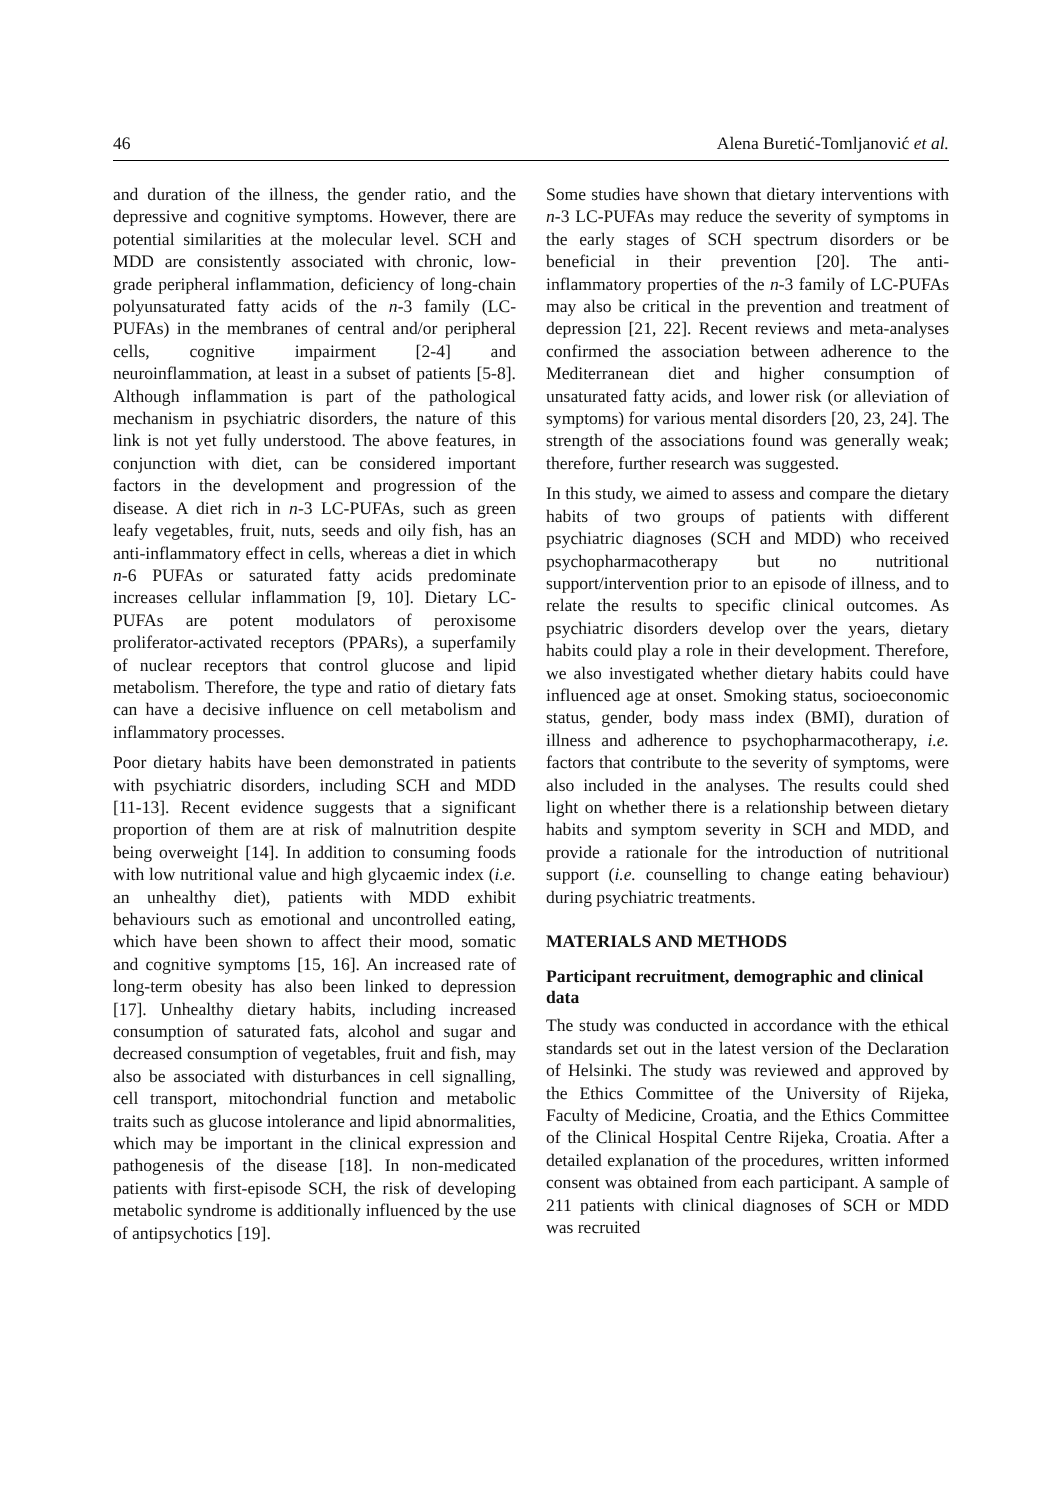46 Alena Buretić-Tomljanović et al.
and duration of the illness, the gender ratio, and the depressive and cognitive symptoms. However, there are potential similarities at the molecular level. SCH and MDD are consistently associated with chronic, low-grade peripheral inflammation, deficiency of long-chain polyunsaturated fatty acids of the n-3 family (LC-PUFAs) in the membranes of central and/or peripheral cells, cognitive impairment [2-4] and neuroinflammation, at least in a subset of patients [5-8]. Although inflammation is part of the pathological mechanism in psychiatric disorders, the nature of this link is not yet fully understood. The above features, in conjunction with diet, can be considered important factors in the development and progression of the disease. A diet rich in n-3 LC-PUFAs, such as green leafy vegetables, fruit, nuts, seeds and oily fish, has an anti-inflammatory effect in cells, whereas a diet in which n-6 PUFAs or saturated fatty acids predominate increases cellular inflammation [9, 10]. Dietary LC-PUFAs are potent modulators of peroxisome proliferator-activated receptors (PPARs), a superfamily of nuclear receptors that control glucose and lipid metabolism. Therefore, the type and ratio of dietary fats can have a decisive influence on cell metabolism and inflammatory processes.
Poor dietary habits have been demonstrated in patients with psychiatric disorders, including SCH and MDD [11-13]. Recent evidence suggests that a significant proportion of them are at risk of malnutrition despite being overweight [14]. In addition to consuming foods with low nutritional value and high glycaemic index (i.e. an unhealthy diet), patients with MDD exhibit behaviours such as emotional and uncontrolled eating, which have been shown to affect their mood, somatic and cognitive symptoms [15, 16]. An increased rate of long-term obesity has also been linked to depression [17]. Unhealthy dietary habits, including increased consumption of saturated fats, alcohol and sugar and decreased consumption of vegetables, fruit and fish, may also be associated with disturbances in cell signalling, cell transport, mitochondrial function and metabolic traits such as glucose intolerance and lipid abnormalities, which may be important in the clinical expression and pathogenesis of the disease [18]. In non-medicated patients with first-episode SCH, the risk of developing metabolic syndrome is additionally influenced by the use of antipsychotics [19].
Some studies have shown that dietary interventions with n-3 LC-PUFAs may reduce the severity of symptoms in the early stages of SCH spectrum disorders or be beneficial in their prevention [20]. The anti-inflammatory properties of the n-3 family of LC-PUFAs may also be critical in the prevention and treatment of depression [21, 22]. Recent reviews and meta-analyses confirmed the association between adherence to the Mediterranean diet and higher consumption of unsaturated fatty acids, and lower risk (or alleviation of symptoms) for various mental disorders [20, 23, 24]. The strength of the associations found was generally weak; therefore, further research was suggested.
In this study, we aimed to assess and compare the dietary habits of two groups of patients with different psychiatric diagnoses (SCH and MDD) who received psychopharmacotherapy but no nutritional support/intervention prior to an episode of illness, and to relate the results to specific clinical outcomes. As psychiatric disorders develop over the years, dietary habits could play a role in their development. Therefore, we also investigated whether dietary habits could have influenced age at onset. Smoking status, socioeconomic status, gender, body mass index (BMI), duration of illness and adherence to psychopharmacotherapy, i.e. factors that contribute to the severity of symptoms, were also included in the analyses. The results could shed light on whether there is a relationship between dietary habits and symptom severity in SCH and MDD, and provide a rationale for the introduction of nutritional support (i.e. counselling to change eating behaviour) during psychiatric treatments.
MATERIALS AND METHODS
Participant recruitment, demographic and clinical data
The study was conducted in accordance with the ethical standards set out in the latest version of the Declaration of Helsinki. The study was reviewed and approved by the Ethics Committee of the University of Rijeka, Faculty of Medicine, Croatia, and the Ethics Committee of the Clinical Hospital Centre Rijeka, Croatia. After a detailed explanation of the procedures, written informed consent was obtained from each participant. A sample of 211 patients with clinical diagnoses of SCH or MDD was recruited